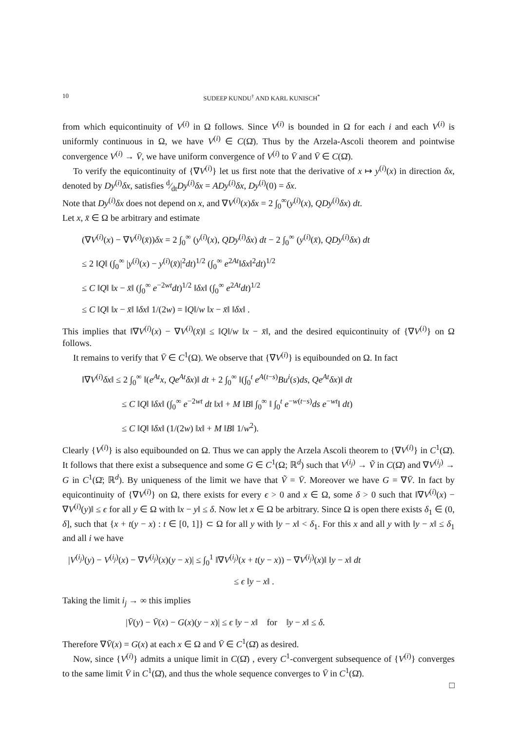10 SUDEEP KUNDU<sup>†</sup> AND KARL KUNISCH<sup>*</sup>
from which equicontinuity of V<sup>(i)</sup> in Ω follows. Since V<sup>(i)</sup> is bounded in Ω for each i and each V<sup>(i)</sup> is uniformly continuous in Ω, we have V<sup>(i)</sup> ∈ C(Ω̄). Thus by the Arzela-Ascoli theorem and pointwise convergence V<sup>(i)</sup> → V̄, we have uniform convergence of V<sup>(i)</sup> to V̄ and V̄ ∈ C(Ω̄).
To verify the equicontinuity of {∇V<sup>(i)</sup>} let us first note that the derivative of x ↦ y<sup>(i)</sup>(x) in direction δx, denoted by Dy<sup>(i)</sup>δx, satisfies d⁄dtDy<sup>(i)</sup>δx = ADy<sup>(i)</sup>δx, Dy<sup>(i)</sup>(0) = δx.
Note that Dy<sup>(i)</sup>δx does not depend on x, and ∇V<sup>(i)</sup>(x)δx = 2 ∫<sub>0</sub><sup>∞</sup>(y<sup>(i)</sup>(x), QDy<sup>(i)</sup>δx) dt.
Let x, x̄ ∈ Ω be arbitrary and estimate
(∇V<sup>(i)</sup>(x) − ∇V<sup>(i)</sup>(x̄))δx = 2 ∫<sub>0</sub><sup>∞</sup> (y<sup>(i)</sup>(x), QDy<sup>(i)</sup>δx) dt − 2 ∫<sub>0</sub><sup>∞</sup> (y<sup>(i)</sup>(x̄), QDy<sup>(i)</sup>δx) dt
≤ 2 ‖Q‖ (∫<sub>0</sub><sup>∞</sup> |y<sup>(i)</sup>(x) − y<sup>(i)</sup>(x̄)|<sup>2</sup>dt)<sup>1/2</sup> (∫<sub>0</sub><sup>∞</sup> e<sup>2At</sup>‖δx‖<sup>2</sup>dt)<sup>1/2</sup>
≤ C ‖Q‖ ‖x − x̄‖ (∫<sub>0</sub><sup>∞</sup> e<sup>−2wt</sup>dt)<sup>1/2</sup> ‖δx‖ (∫<sub>0</sub><sup>∞</sup> e<sup>2At</sup>dt)<sup>1/2</sup>
≤ C ‖Q‖ ‖x − x̄‖ ‖δx‖ 1/(2w) = ‖Q‖/w ‖x − x̄‖ ‖δx‖ .
This implies that ‖∇V<sup>(i)</sup>(x) − ∇V<sup>(i)</sup>(x̄)‖ ≤ ‖Q‖/w ‖x − x̄‖, and the desired equicontinuity of {∇V<sup>(i)</sup>} on Ω follows.
It remains to verify that V̄ ∈ C<sup>1</sup>(Ω). We observe that {∇V<sup>(i)</sup>} is equibounded on Ω. In fact
‖∇V<sup>(i)</sup>δx‖ ≤ 2 ∫<sub>0</sub><sup>∞</sup> ‖(e<sup>At</sup>x, Qe<sup>At</sup>δx)‖ dt + 2 ∫<sub>0</sub><sup>∞</sup> ‖(∫<sub>0</sub><sup>t</sup> e<sup>A(t−s)</sup>Bu<sup>i</sup>(s)ds, Qe<sup>At</sup>δx)‖ dt
≤ C ‖Q‖ ‖δx‖ (∫<sub>0</sub><sup>∞</sup> e<sup>−2wt</sup> dt ‖x‖ + M ‖B‖ ∫<sub>0</sub><sup>∞</sup> ‖ ∫<sub>0</sub><sup>t</sup> e<sup>−w(t−s)</sup>ds e<sup>−wt</sup>‖ dt)
≤ C ‖Q‖ ‖δx‖ (1/(2w) ‖x‖ + M ‖B‖ 1/w<sup>2</sup>).
Clearly {V<sup>(i)</sup>} is also equibounded on Ω. Thus we can apply the Arzela Ascoli theorem to {∇V<sup>(i)</sup>} in C<sup>1</sup>(Ω̄). It follows that there exist a subsequence and some G ∈ C<sup>1</sup>(Ω; ℝ<sup>d</sup>) such that V<sup>(i<sub>j</sub>)</sup> → Ṽ in C(Ω̄) and ∇V<sup>(i<sub>j</sub>)</sup> → G in C<sup>1</sup>(Ω̄; ℝ<sup>d</sup>). By uniqueness of the limit we have that Ṽ = V̄. Moreover we have G = ∇V̄. In fact by equicontinuity of {∇V<sup>(i)</sup>} on Ω, there exists for every ϵ > 0 and x ∈ Ω, some δ > 0 such that ‖∇V<sup>(i)</sup>(x) − ∇V<sup>(i)</sup>(y)‖ ≤ ϵ for all y ∈ Ω with ‖x − y‖ ≤ δ. Now let x ∈ Ω be arbitrary. Since Ω is open there exists δ<sub>1</sub> ∈ (0, δ], such that {x + t(y − x) : t ∈ [0, 1]} ⊂ Ω for all y with ‖y − x‖ < δ<sub>1</sub>. For this x and all y with ‖y − x‖ ≤ δ<sub>1</sub> and all i we have
|V<sup>(i<sub>j</sub>)</sup>(y) − V<sup>(i<sub>j</sub>)</sup>(x) − ∇V<sup>(i<sub>j</sub>)</sup>(x)(y − x)| ≤ ∫<sub>0</sub><sup>1</sup> ‖∇V<sup>(i<sub>j</sub>)</sup>(x + t(y − x)) − ∇V<sup>(i<sub>j</sub>)</sup>(x)‖ ‖y − x‖ dt
≤ ϵ ‖y − x‖ .
Taking the limit i<sub>j</sub> → ∞ this implies
|V̄(y) − V̄(x) − G(x)(y − x)| ≤ ϵ ‖y − x‖ for ‖y − x‖ ≤ δ.
Therefore ∇V̄(x) = G(x) at each x ∈ Ω and V̄ ∈ C<sup>1</sup>(Ω̄) as desired.
Now, since {V<sup>(i)</sup>} admits a unique limit in C(Ω̄) , every C<sup>1</sup>-convergent subsequence of {V<sup>(i)</sup>} converges to the same limit V̄ in C<sup>1</sup>(Ω̄), and thus the whole sequence converges to V̄ in C<sup>1</sup>(Ω̄).
□